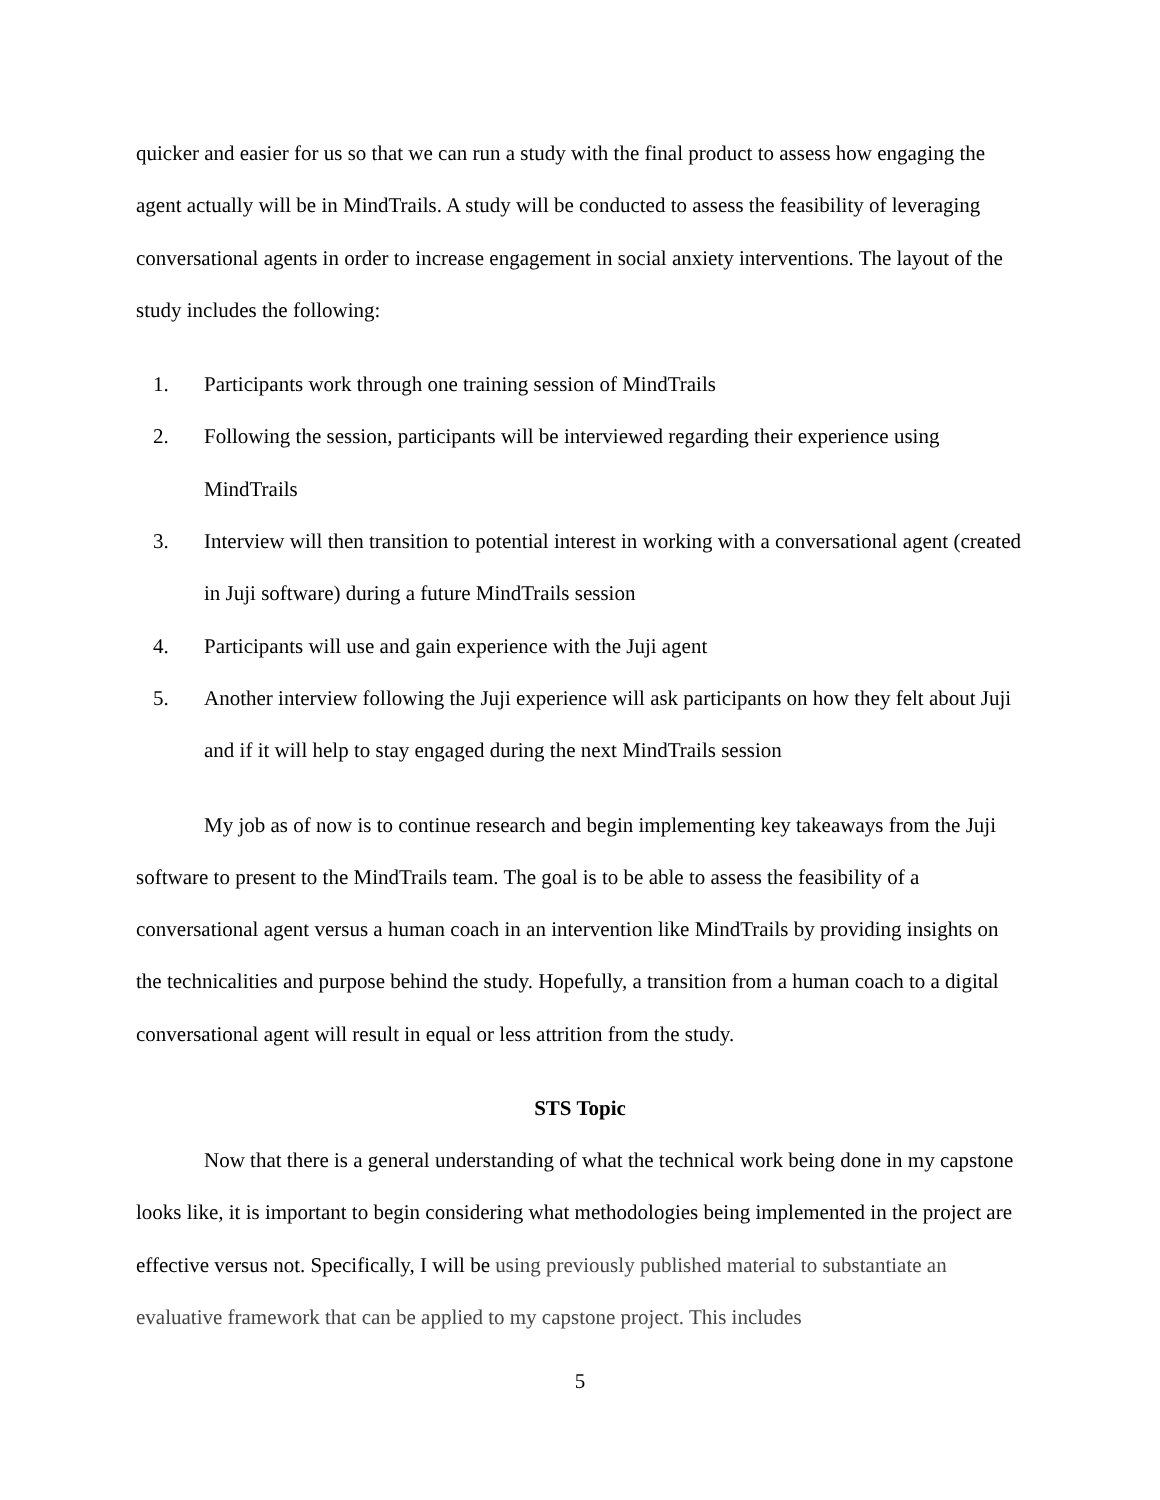quicker and easier for us so that we can run a study with the final product to assess how engaging the agent actually will be in MindTrails. A study will be conducted to assess the feasibility of leveraging conversational agents in order to increase engagement in social anxiety interventions. The layout of the study includes the following:
1. Participants work through one training session of MindTrails
2. Following the session, participants will be interviewed regarding their experience using MindTrails
3. Interview will then transition to potential interest in working with a conversational agent (created in Juji software) during a future MindTrails session
4. Participants will use and gain experience with the Juji agent
5. Another interview following the Juji experience will ask participants on how they felt about Juji and if it will help to stay engaged during the next MindTrails session
My job as of now is to continue research and begin implementing key takeaways from the Juji software to present to the MindTrails team. The goal is to be able to assess the feasibility of a conversational agent versus a human coach in an intervention like MindTrails by providing insights on the technicalities and purpose behind the study. Hopefully, a transition from a human coach to a digital conversational agent will result in equal or less attrition from the study.
STS Topic
Now that there is a general understanding of what the technical work being done in my capstone looks like, it is important to begin considering what methodologies being implemented in the project are effective versus not. Specifically, I will be using previously published material to substantiate an evaluative framework that can be applied to my capstone project. This includes
5